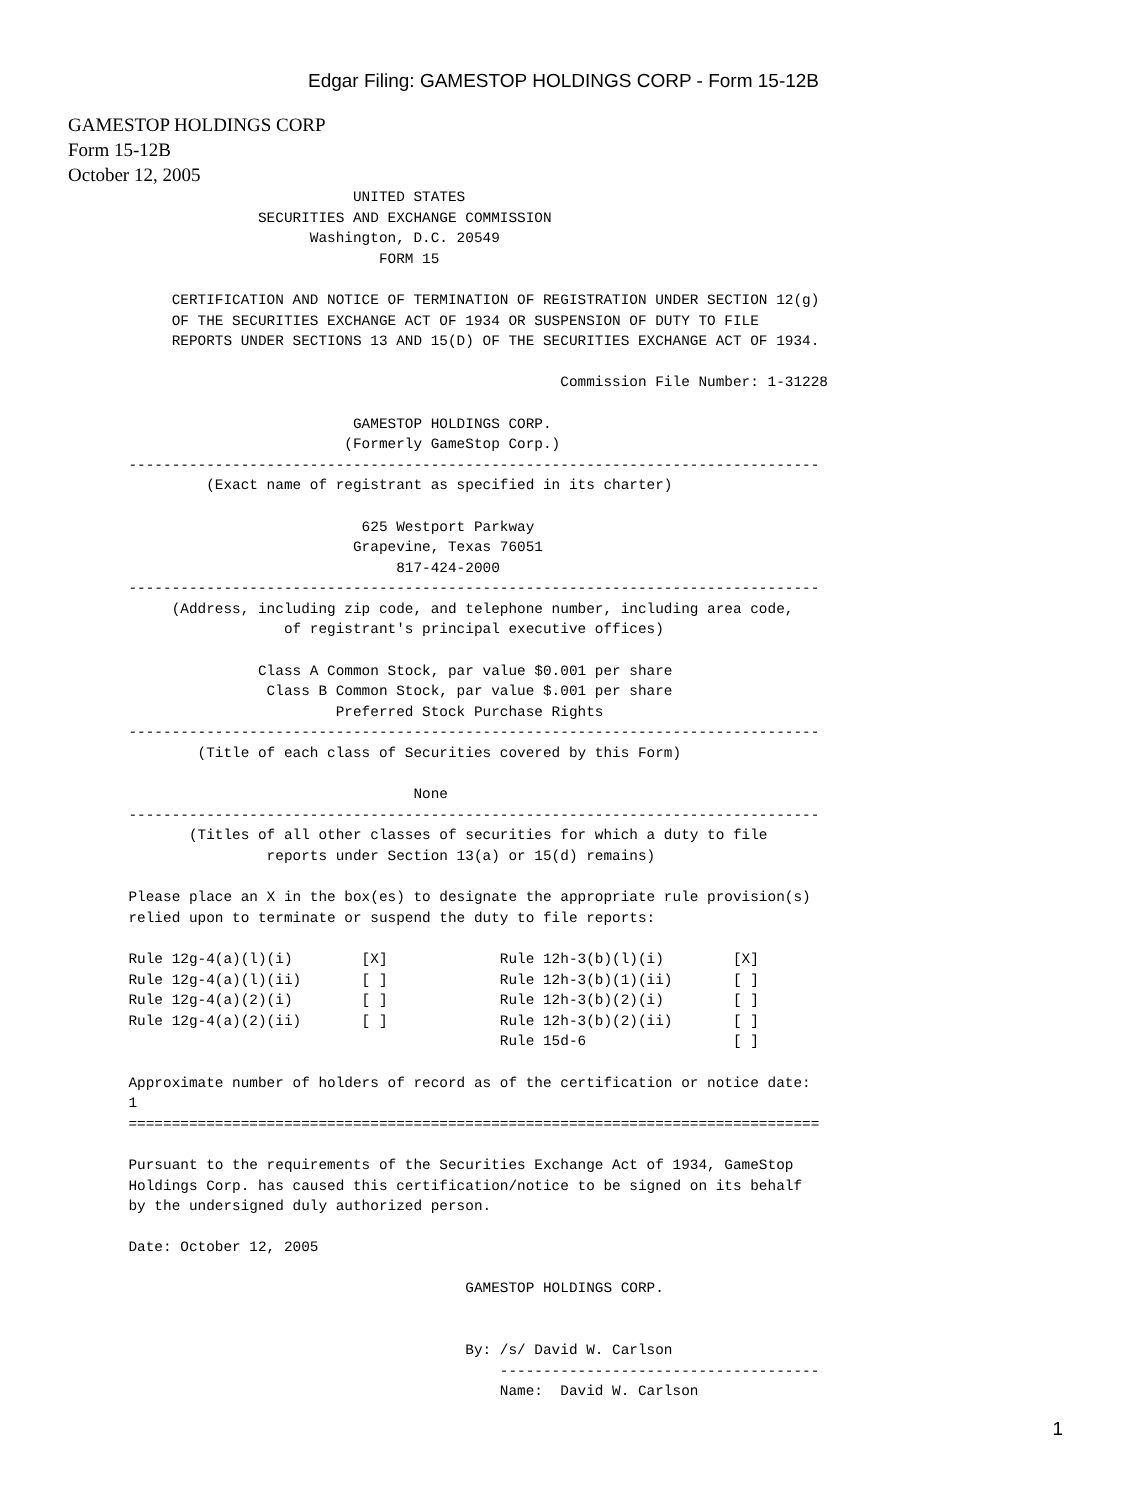Edgar Filing: GAMESTOP HOLDINGS CORP - Form 15-12B
GAMESTOP HOLDINGS CORP
Form 15-12B
October 12, 2005
                                 UNITED STATES
                      SECURITIES AND EXCHANGE COMMISSION
                            Washington, D.C. 20549
                                    FORM 15

            CERTIFICATION AND NOTICE OF TERMINATION OF REGISTRATION UNDER SECTION 12(g)
            OF THE SECURITIES EXCHANGE ACT OF 1934 OR SUSPENSION OF DUTY TO FILE
            REPORTS UNDER SECTIONS 13 AND 15(D) OF THE SECURITIES EXCHANGE ACT OF 1934.

                                                         Commission File Number: 1-31228

                                 GAMESTOP HOLDINGS CORP.
                                (Formerly GameStop Corp.)
       --------------------------------------------------------------------------------
                (Exact name of registrant as specified in its charter)

                                  625 Westport Parkway
                                 Grapevine, Texas 76051
                                      817-424-2000
       --------------------------------------------------------------------------------
            (Address, including zip code, and telephone number, including area code,
                         of registrant's principal executive offices)

                      Class A Common Stock, par value $0.001 per share
                       Class B Common Stock, par value $.001 per share
                               Preferred Stock Purchase Rights
       --------------------------------------------------------------------------------
               (Title of each class of Securities covered by this Form)

                                        None
       --------------------------------------------------------------------------------
              (Titles of all other classes of securities for which a duty to file
                       reports under Section 13(a) or 15(d) remains)

       Please place an X in the box(es) to designate the appropriate rule provision(s)
       relied upon to terminate or suspend the duty to file reports:

       Rule 12g-4(a)(l)(i)        [X]             Rule 12h-3(b)(l)(i)        [X]
       Rule 12g-4(a)(l)(ii)       [ ]             Rule 12h-3(b)(1)(ii)       [ ]
       Rule 12g-4(a)(2)(i)        [ ]             Rule 12h-3(b)(2)(i)        [ ]
       Rule 12g-4(a)(2)(ii)       [ ]             Rule 12h-3(b)(2)(ii)       [ ]
                                                  Rule 15d-6                 [ ]

       Approximate number of holders of record as of the certification or notice date:
       1
       ================================================================================

       Pursuant to the requirements of the Securities Exchange Act of 1934, GameStop
       Holdings Corp. has caused this certification/notice to be signed on its behalf
       by the undersigned duly authorized person.

       Date: October 12, 2005

                                              GAMESTOP HOLDINGS CORP.


                                              By: /s/ David W. Carlson
                                                  -------------------------------------
                                                  Name:  David W. Carlson
1